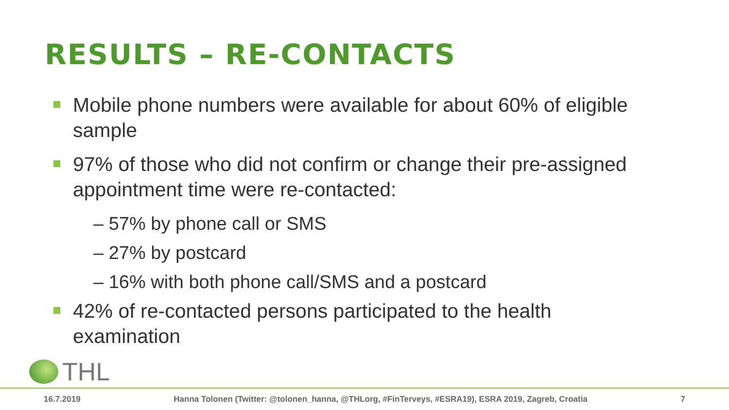RESULTS – RE-CONTACTS
Mobile phone numbers were available for about 60% of eligible sample
97% of those who did not confirm or change their pre-assigned appointment time were re-contacted:
– 57% by phone call or SMS
– 27% by postcard
– 16% with both phone call/SMS and a postcard
42% of re-contacted persons participated to the health examination
THL
16.7.2019 Hanna Tolonen (Twitter: @tolonen_hanna, @THLorg, #FinTerveys, #ESRA19), ESRA 2019, Zagreb, Croatia 7